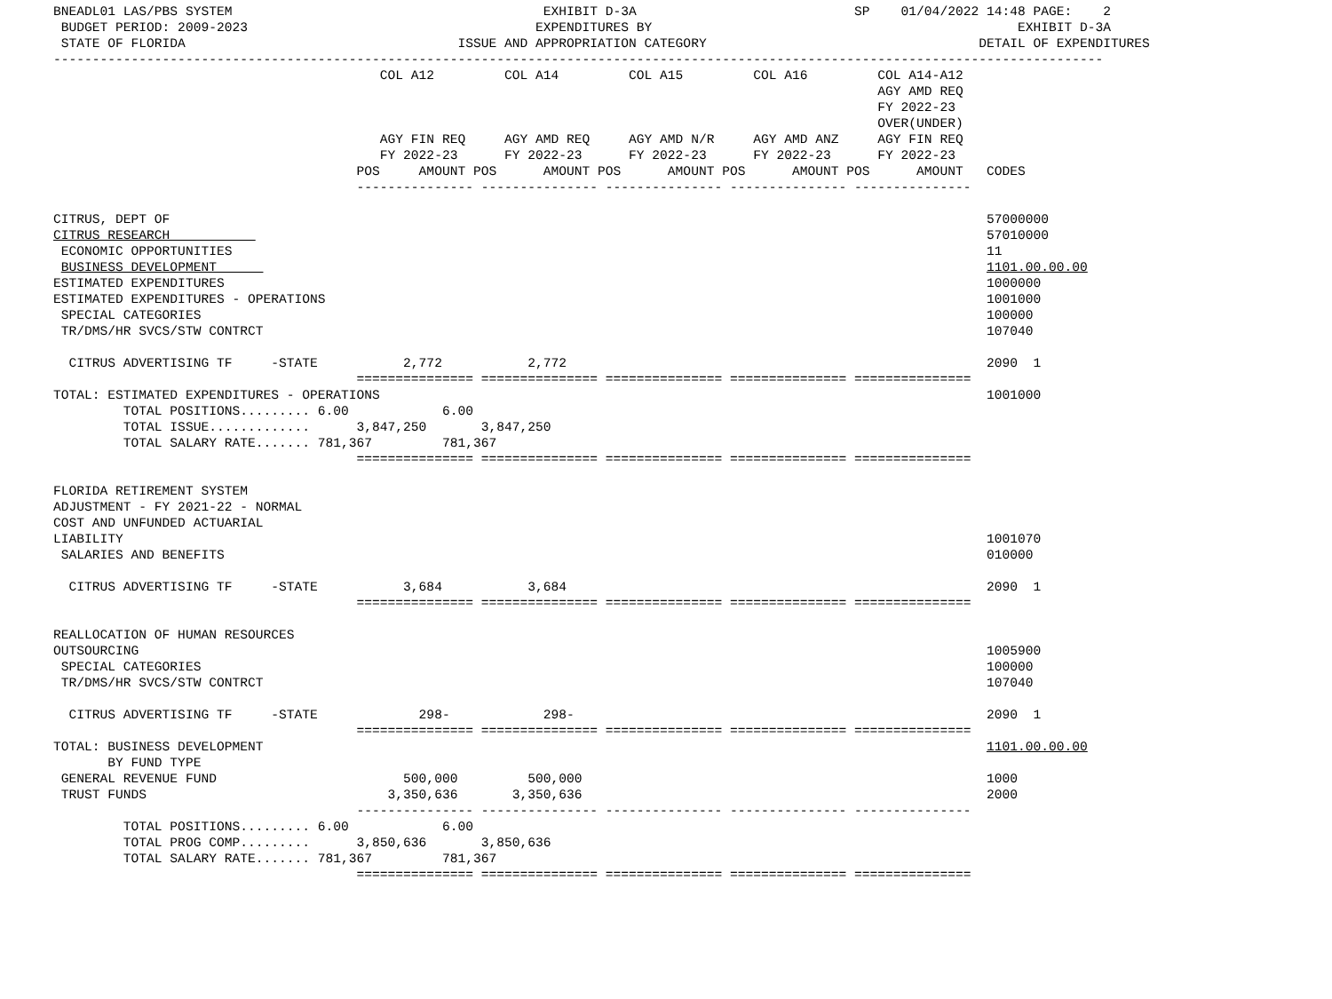BNEADL01 LAS/PBS SYSTEM                                        EXHIBIT D-3A                            SP    01/04/2022 14:48 PAGE:    2
 BUDGET PERIOD: 2009-2023                                     EXPENDITURES BY                                               EXHIBIT D-3A
 STATE OF FLORIDA                                   ISSUE AND APPROPRIATION CATEGORY                                   DETAIL OF EXPENDITURES
---------------------------------------------------------------------------------------------------------------------------------------
                                          COL A12         COL A14         COL A15         COL A16         COL A14-A12
                                                                                                          AGY AMD REQ
                                                                                                          FY 2022-23
                                                                                                          OVER(UNDER)
                                          AGY FIN REQ     AGY AMD REQ     AGY AMD N/R     AGY AMD ANZ     AGY FIN REQ
                                          FY 2022-23      FY 2022-23      FY 2022-23      FY 2022-23      FY 2022-23
                                       POS     AMOUNT POS      AMOUNT POS      AMOUNT POS      AMOUNT POS      AMOUNT   CODES
                                       --------------- --------------- --------------- --------------- ---------------

CITRUS, DEPT OF                                                                                                         57000000
CITRUS RESEARCH                                                                                                         57010000
 ECONOMIC OPPORTUNITIES                                                                                                 11
 BUSINESS DEVELOPMENT                                                                                                   1101.00.00.00
ESTIMATED EXPENDITURES                                                                                                  1000000
ESTIMATED EXPENDITURES - OPERATIONS                                                                                     1001000
 SPECIAL CATEGORIES                                                                                                     100000
 TR/DMS/HR SVCS/STW CONTRCT                                                                                             107040

  CITRUS ADVERTISING TF     -STATE           2,772           2,772                                                      2090  1
                                       =============== =============== =============== =============== ===============
TOTAL: ESTIMATED EXPENDITURES - OPERATIONS                                                                              1001000
         TOTAL POSITIONS......... 6.00            6.00
         TOTAL ISSUE.............      3,847,250       3,847,250
         TOTAL SALARY RATE....... 781,367         781,367
                                       =============== =============== =============== =============== ===============

FLORIDA RETIREMENT SYSTEM
ADJUSTMENT - FY 2021-22 - NORMAL
COST AND UNFUNDED ACTUARIAL
LIABILITY                                                                                                               1001070
 SALARIES AND BENEFITS                                                                                                  010000

  CITRUS ADVERTISING TF     -STATE           3,684           3,684                                                      2090  1
                                       =============== =============== =============== =============== ===============

REALLOCATION OF HUMAN RESOURCES
OUTSOURCING                                                                                                             1005900
 SPECIAL CATEGORIES                                                                                                     100000
 TR/DMS/HR SVCS/STW CONTRCT                                                                                             107040

  CITRUS ADVERTISING TF     -STATE             298-            298-                                                     2090  1
                                       =============== =============== =============== =============== ===============
TOTAL: BUSINESS DEVELOPMENT                                                                                             1101.00.00.00
       BY FUND TYPE
 GENERAL REVENUE FUND                        500,000         500,000                                                    1000
 TRUST FUNDS                               3,350,636       3,350,636                                                    2000
                                       --------------- --------------- --------------- --------------- ---------------
         TOTAL POSITIONS......... 6.00            6.00
         TOTAL PROG COMP.........      3,850,636       3,850,636
         TOTAL SALARY RATE....... 781,367         781,367
                                       =============== =============== =============== =============== ===============